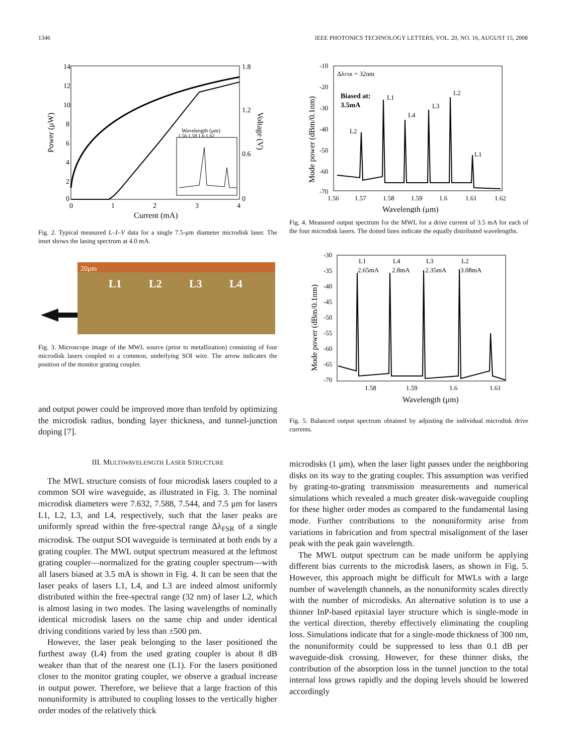1346 IEEE PHOTONICS TECHNOLOGY LETTERS, VOL. 20, NO. 16, AUGUST 15, 2008
14
12
10
8
6
4
2
0
0
1
2
3
4
1.8
1.2
0.6
0
Current (mA)
Power (μW)
Voltage (V)
Wavelength (μm)
1.56 1.58 1.6 1.62
Fig. 2. Typical measured L–I–V data for a single 7.5-μm diameter microdisk laser. The inset shows the lasing spectrum at 4.0 mA.
20μm
L1
L2
L3
L4
Fig. 3. Microscope image of the MWL source (prior to metallization) consisting of four microdisk lasers coupled to a common, underlying SOI wire. The arrow indicates the position of the monitor grating coupler.
and output power could be improved more than tenfold by optimizing the microdisk radius, bonding layer thickness, and tunnel-junction doping [7].
III. MULTIWAVELENGTH LASER STRUCTURE
The MWL structure consists of four microdisk lasers coupled to a common SOI wire waveguide, as illustrated in Fig. 3. The nominal microdisk diameters were 7.632, 7.588, 7.544, and 7.5 μm for lasers L1, L2, L3, and L4, respectively, such that the laser peaks are uniformly spread within the free-spectral range Δλ<sub>FSR</sub> of a single microdisk. The output SOI waveguide is terminated at both ends by a grating coupler. The MWL output spectrum measured at the leftmost grating coupler—normalized for the grating coupler spectrum—with all lasers biased at 3.5 mA is shown in Fig. 4. It can be seen that the laser peaks of lasers L1, L4, and L3 are indeed almost uniformly distributed within the free-spectral range (32 nm) of laser L2, which is almost lasing in two modes. The lasing wavelengths of nominally identical microdisk lasers on the same chip and under identical driving conditions varied by less than ±500 pm.
However, the laser peak belonging to the laser positioned the furthest away (L4) from the used grating coupler is about 8 dB weaker than that of the nearest one (L1). For the lasers positioned closer to the monitor grating coupler, we observe a gradual increase in output power. Therefore, we believe that a large fraction of this nonuniformity is attributed to coupling losses to the vertically higher order modes of the relatively thick
-10
-20
-30
-40
-50
-60
-70
1.56
1.57
1.58
1.59
1.6
1.61
1.62
Wavelength (μm)
Mode power (dBm/0.1nm)
ΔλFSR = 32nm
Biased at:
3.5mA
L1
L4
L3
L2
L2
L1
Fig. 4. Measured output spectrum for the MWL for a drive current of 3.5 mA for each of the four microdisk lasers. The dotted lines indicate the equally distributed wavelengths.
-30
-35
-40
-45
-50
-55
-60
-65
-70
1.58
1.59
1.6
1.61
Wavelength (μm)
Mode power (dBm/0.1nm)
L1
2.65mA
L4
2.8mA
L3
2.35mA
L2
3.08mA
Fig. 5. Balanced output spectrum obtained by adjusting the individual microdisk drive currents.
microdisks (1 μm), when the laser light passes under the neighboring disks on its way to the grating coupler. This assumption was verified by grating-to-grating transmission measurements and numerical simulations which revealed a much greater disk-waveguide coupling for these higher order modes as compared to the fundamental lasing mode. Further contributions to the nonuniformity arise from variations in fabrication and from spectral misalignment of the laser peak with the peak gain wavelength.
The MWL output spectrum can be made uniform be applying different bias currents to the microdisk lasers, as shown in Fig. 5. However, this approach might be difficult for MWLs with a large number of wavelength channels, as the nonuniformity scales directly with the number of microdisks. An alternative solution is to use a thinner InP-based epitaxial layer structure which is single-mode in the vertical direction, thereby effectively eliminating the coupling loss. Simulations indicate that for a single-mode thickness of 300 nm, the nonuniformity could be suppressed to less than 0.1 dB per waveguide-disk crossing. However, for these thinner disks, the contribution of the absorption loss in the tunnel junction to the total internal loss grows rapidly and the doping levels should be lowered accordingly